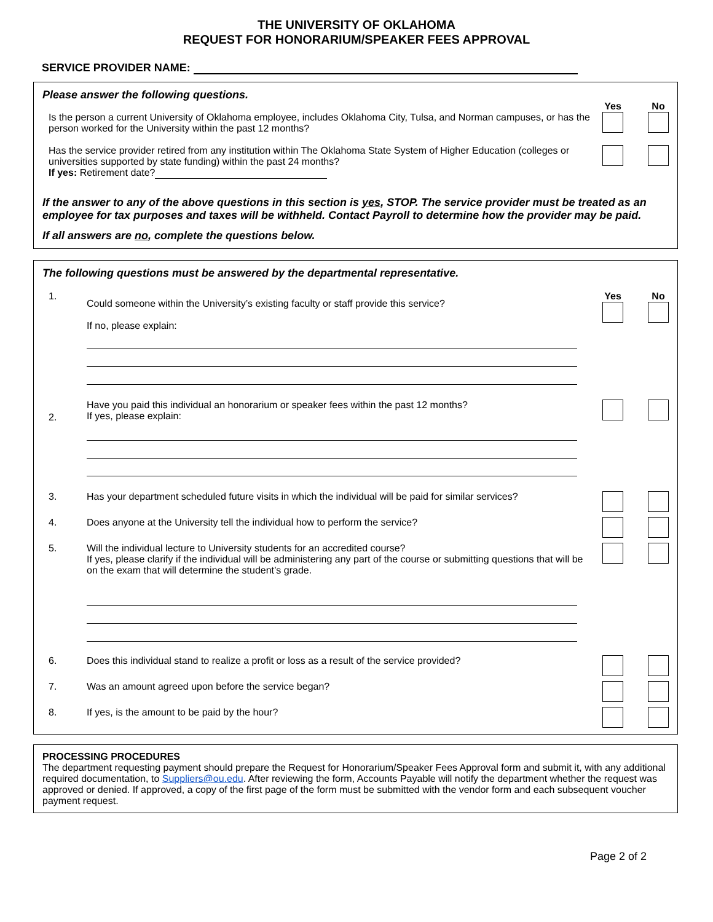THE UNIVERSITY OF OKLAHOMA
REQUEST FOR HONORARIUM/SPEAKER FEES APPROVAL
SERVICE PROVIDER NAME:
Please answer the following questions.
Yes No
Is the person a current University of Oklahoma employee, includes Oklahoma City, Tulsa, and Norman campuses, or has the person worked for the University within the past 12 months?
Has the service provider retired from any institution within The Oklahoma State System of Higher Education (colleges or universities supported by state funding) within the past 24 months?
If yes: Retirement date?
If the answer to any of the above questions in this section is yes, STOP. The service provider must be treated as an employee for tax purposes and taxes will be withheld. Contact Payroll to determine how the provider may be paid.
If all answers are no, complete the questions below.
The following questions must be answered by the departmental representative.
1.
Could someone within the University’s existing faculty or staff provide this service?
If no, please explain:
Yes No
2.
Have you paid this individual an honorarium or speaker fees within the past 12 months?
If yes, please explain:
3. Has your department scheduled future visits in which the individual will be paid for similar services?
4. Does anyone at the University tell the individual how to perform the service?
5. Will the individual lecture to University students for an accredited course?
If yes, please clarify if the individual will be administering any part of the course or submitting questions that will be on the exam that will determine the student’s grade.
6. Does this individual stand to realize a profit or loss as a result of the service provided?
7. Was an amount agreed upon before the service began?
8. If yes, is the amount to be paid by the hour?
PROCESSING PROCEDURES
The department requesting payment should prepare the Request for Honorarium/Speaker Fees Approval form and submit it, with any additional required documentation, to Suppliers@ou.edu. After reviewing the form, Accounts Payable will notify the department whether the request was approved or denied. If approved, a copy of the first page of the form must be submitted with the vendor form and each subsequent voucher payment request.
Page 2 of 2